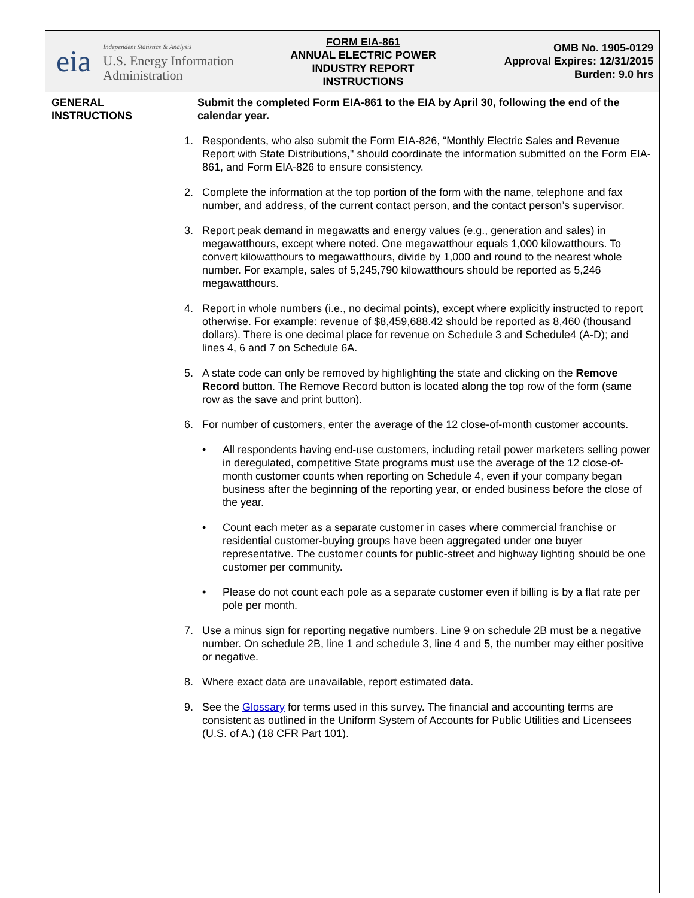eia
Independent Statistics & Analysis
U.S. Energy Information
Administration
FORM EIA-861
ANNUAL ELECTRIC POWER
INDUSTRY REPORT
INSTRUCTIONS
OMB No. 1905-0129
Approval Expires: 12/31/2015
Burden: 9.0 hrs
GENERAL
INSTRUCTIONS
Submit the completed Form EIA-861 to the EIA by April 30, following the end of the calendar year.
1. Respondents, who also submit the Form EIA-826, “Monthly Electric Sales and Revenue Report with State Distributions," should coordinate the information submitted on the Form EIA-861, and Form EIA-826 to ensure consistency.
2. Complete the information at the top portion of the form with the name, telephone and fax number, and address, of the current contact person, and the contact person’s supervisor.
3. Report peak demand in megawatts and energy values (e.g., generation and sales) in megawatthours, except where noted. One megawatthour equals 1,000 kilowatthours. To convert kilowatthours to megawatthours, divide by 1,000 and round to the nearest whole number. For example, sales of 5,245,790 kilowatthours should be reported as 5,246 megawatthours.
4. Report in whole numbers (i.e., no decimal points), except where explicitly instructed to report otherwise. For example: revenue of $8,459,688.42 should be reported as 8,460 (thousand dollars). There is one decimal place for revenue on Schedule 3 and Schedule4 (A-D); and lines 4, 6 and 7 on Schedule 6A.
5. A state code can only be removed by highlighting the state and clicking on the Remove Record button. The Remove Record button is located along the top row of the form (same row as the save and print button).
6. For number of customers, enter the average of the 12 close-of-month customer accounts.
• All respondents having end-use customers, including retail power marketers selling power in deregulated, competitive State programs must use the average of the 12 close-of-month customer counts when reporting on Schedule 4, even if your company began business after the beginning of the reporting year, or ended business before the close of the year.
• Count each meter as a separate customer in cases where commercial franchise or residential customer-buying groups have been aggregated under one buyer representative. The customer counts for public-street and highway lighting should be one customer per community.
• Please do not count each pole as a separate customer even if billing is by a flat rate per pole per month.
7. Use a minus sign for reporting negative numbers. Line 9 on schedule 2B must be a negative number. On schedule 2B, line 1 and schedule 3, line 4 and 5, the number may either positive or negative.
8. Where exact data are unavailable, report estimated data.
9. See the Glossary for terms used in this survey. The financial and accounting terms are consistent as outlined in the Uniform System of Accounts for Public Utilities and Licensees (U.S. of A.) (18 CFR Part 101).